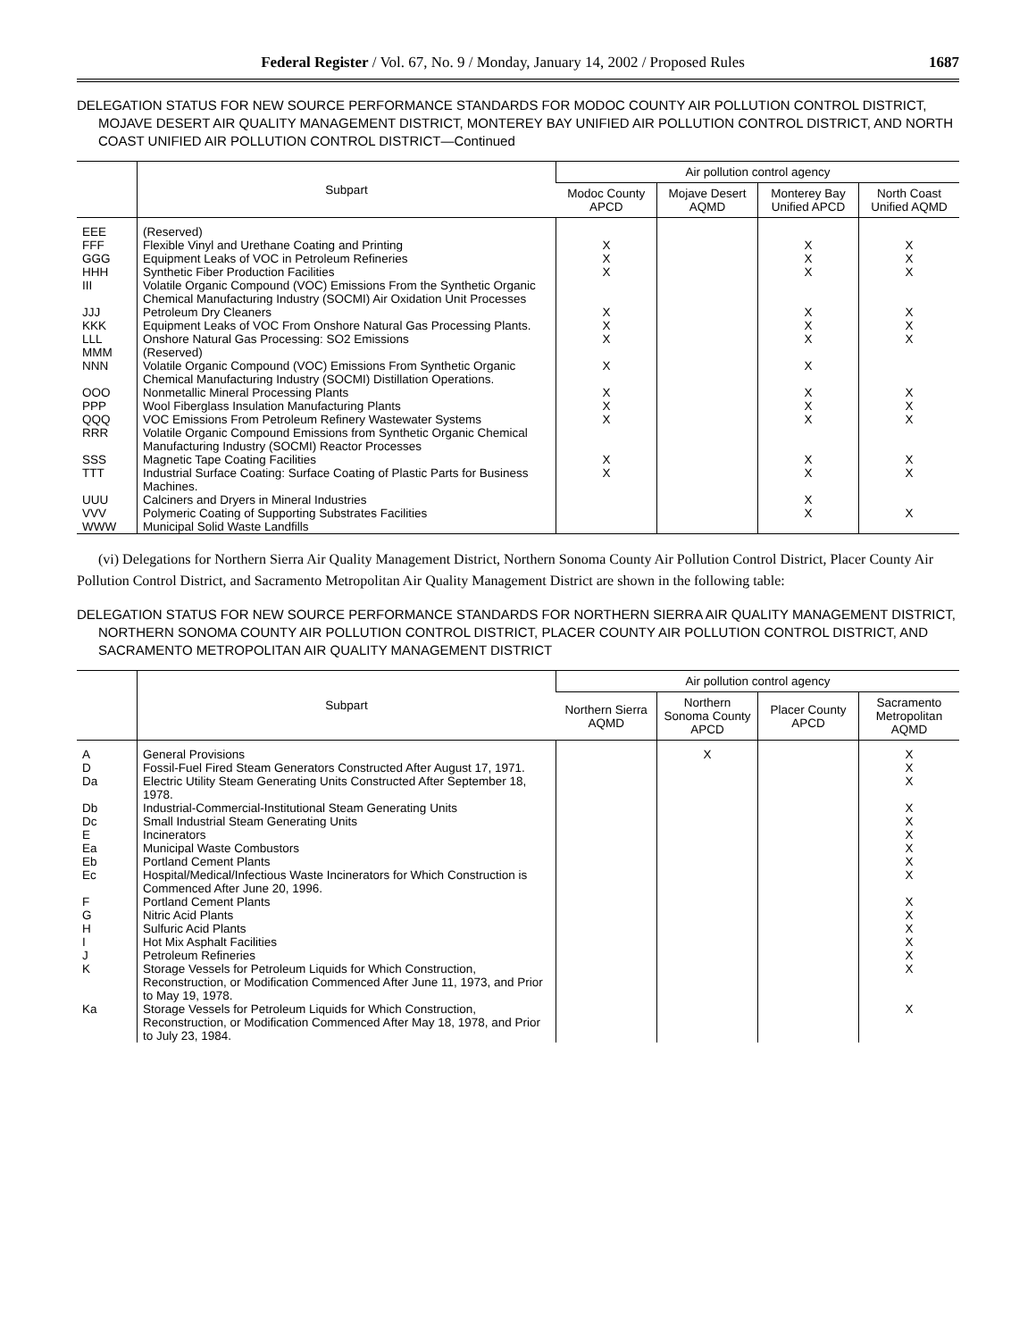Federal Register / Vol. 67, No. 9 / Monday, January 14, 2002 / Proposed Rules 1687
DELEGATION STATUS FOR NEW SOURCE PERFORMANCE STANDARDS FOR MODOC COUNTY AIR POLLUTION CONTROL DISTRICT, MOJAVE DESERT AIR QUALITY MANAGEMENT DISTRICT, MONTEREY BAY UNIFIED AIR POLLUTION CONTROL DISTRICT, AND NORTH COAST UNIFIED AIR POLLUTION CONTROL DISTRICT—Continued
| | Subpart | Air pollution control agency | | | |
| --- | --- | --- | --- | --- | --- |
| | | Modoc County APCD | Mojave Desert AQMD | Monterey Bay Unified APCD | North Coast Unified AQMD |
| EEE | (Reserved) | | | | |
| FFF | Flexible Vinyl and Urethane Coating and Printing | X | | X | X |
| GGG | Equipment Leaks of VOC in Petroleum Refineries | X | | X | X |
| HHH | Synthetic Fiber Production Facilities | X | | X | X |
| III | Volatile Organic Compound (VOC) Emissions From the Synthetic Organic Chemical Manufacturing Industry (SOCMI) Air Oxidation Unit Processes | | | | |
| JJJ | Petroleum Dry Cleaners | X | | X | X |
| KKK | Equipment Leaks of VOC From Onshore Natural Gas Processing Plants. | X | | X | X |
| LLL | Onshore Natural Gas Processing: SO2 Emissions | X | | X | X |
| MMM | (Reserved) | | | | |
| NNN | Volatile Organic Compound (VOC) Emissions From Synthetic Organic Chemical Manufacturing Industry (SOCMI) Distillation Operations. | X | | X | |
| OOO | Nonmetallic Mineral Processing Plants | X | | X | X |
| PPP | Wool Fiberglass Insulation Manufacturing Plants | X | | X | X |
| QQQ | VOC Emissions From Petroleum Refinery Wastewater Systems | X | | X | X |
| RRR | Volatile Organic Compound Emissions from Synthetic Organic Chemical Manufacturing Industry (SOCMI) Reactor Processes | | | | |
| SSS | Magnetic Tape Coating Facilities | X | | X | X |
| TTT | Industrial Surface Coating: Surface Coating of Plastic Parts for Business Machines. | X | | X | X |
| UUU | Calciners and Dryers in Mineral Industries | | | X | |
| VVV | Polymeric Coating of Supporting Substrates Facilities | | | X | X |
| WWW | Municipal Solid Waste Landfills | | | | |
(vi) Delegations for Northern Sierra Air Quality Management District, Northern Sonoma County Air Pollution Control District, Placer County Air Pollution Control District, and Sacramento Metropolitan Air Quality Management District are shown in the following table:
DELEGATION STATUS FOR NEW SOURCE PERFORMANCE STANDARDS FOR NORTHERN SIERRA AIR QUALITY MANAGEMENT DISTRICT, NORTHERN SONOMA COUNTY AIR POLLUTION CONTROL DISTRICT, PLACER COUNTY AIR POLLUTION CONTROL DISTRICT, AND SACRAMENTO METROPOLITAN AIR QUALITY MANAGEMENT DISTRICT
| | Subpart | Air pollution control agency | | | |
| --- | --- | --- | --- | --- | --- |
| | | Northern Sierra AQMD | Northern Sonoma County APCD | Placer County APCD | Sacramento Metropolitan AQMD |
| A | General Provisions | | X | | X |
| D | Fossil-Fuel Fired Steam Generators Constructed After August 17, 1971. | | | | X |
| Da | Electric Utility Steam Generating Units Constructed After September 18, 1978. | | | | X |
| Db | Industrial-Commercial-Institutional Steam Generating Units | | | | X |
| Dc | Small Industrial Steam Generating Units | | | | X |
| E | Incinerators | | | | X |
| Ea | Municipal Waste Combustors | | | | X |
| Eb | Portland Cement Plants | | | | X |
| Ec | Hospital/Medical/Infectious Waste Incinerators for Which Construction is Commenced After June 20, 1996. | | | | X |
| F | Portland Cement Plants | | | | X |
| G | Nitric Acid Plants | | | | X |
| H | Sulfuric Acid Plants | | | | X |
| I | Hot Mix Asphalt Facilities | | | | X |
| J | Petroleum Refineries | | | | X |
| K | Storage Vessels for Petroleum Liquids for Which Construction, Reconstruction, or Modification Commenced After June 11, 1973, and Prior to May 19, 1978. | | | | X |
| Ka | Storage Vessels for Petroleum Liquids for Which Construction, Reconstruction, or Modification Commenced After May 18, 1978, and Prior to July 23, 1984. | | | | X |